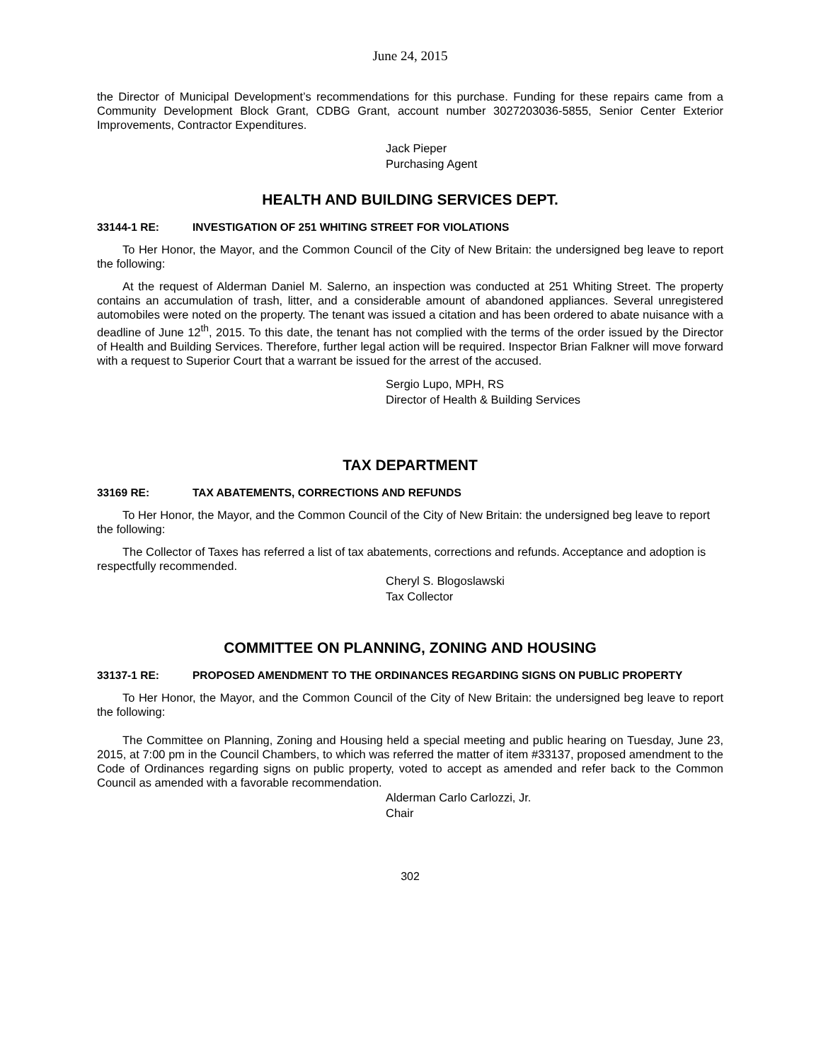June 24, 2015
the Director of Municipal Development’s recommendations for this purchase. Funding for these repairs came from a Community Development Block Grant, CDBG Grant, account number 3027203036-5855, Senior Center Exterior Improvements, Contractor Expenditures.
Jack Pieper
Purchasing Agent
HEALTH AND BUILDING SERVICES DEPT.
33144-1 RE: INVESTIGATION OF 251 WHITING STREET FOR VIOLATIONS
To Her Honor, the Mayor, and the Common Council of the City of New Britain: the undersigned beg leave to report the following:
At the request of Alderman Daniel M. Salerno, an inspection was conducted at 251 Whiting Street. The property contains an accumulation of trash, litter, and a considerable amount of abandoned appliances. Several unregistered automobiles were noted on the property. The tenant was issued a citation and has been ordered to abate nuisance with a deadline of June 12<sup>th</sup>, 2015. To this date, the tenant has not complied with the terms of the order issued by the Director of Health and Building Services. Therefore, further legal action will be required. Inspector Brian Falkner will move forward with a request to Superior Court that a warrant be issued for the arrest of the accused.
Sergio Lupo, MPH, RS
Director of Health & Building Services
TAX DEPARTMENT
33169 RE: TAX ABATEMENTS, CORRECTIONS AND REFUNDS
To Her Honor, the Mayor, and the Common Council of the City of New Britain: the undersigned beg leave to report the following:
The Collector of Taxes has referred a list of tax abatements, corrections and refunds. Acceptance and adoption is respectfully recommended.
Cheryl S. Blogoslawski
Tax Collector
COMMITTEE ON PLANNING, ZONING AND HOUSING
33137-1 RE: PROPOSED AMENDMENT TO THE ORDINANCES REGARDING SIGNS ON PUBLIC PROPERTY
To Her Honor, the Mayor, and the Common Council of the City of New Britain: the undersigned beg leave to report the following:
The Committee on Planning, Zoning and Housing held a special meeting and public hearing on Tuesday, June 23, 2015, at 7:00 pm in the Council Chambers, to which was referred the matter of item #33137, proposed amendment to the Code of Ordinances regarding signs on public property, voted to accept as amended and refer back to the Common Council as amended with a favorable recommendation.
Alderman Carlo Carlozzi, Jr.
Chair
302